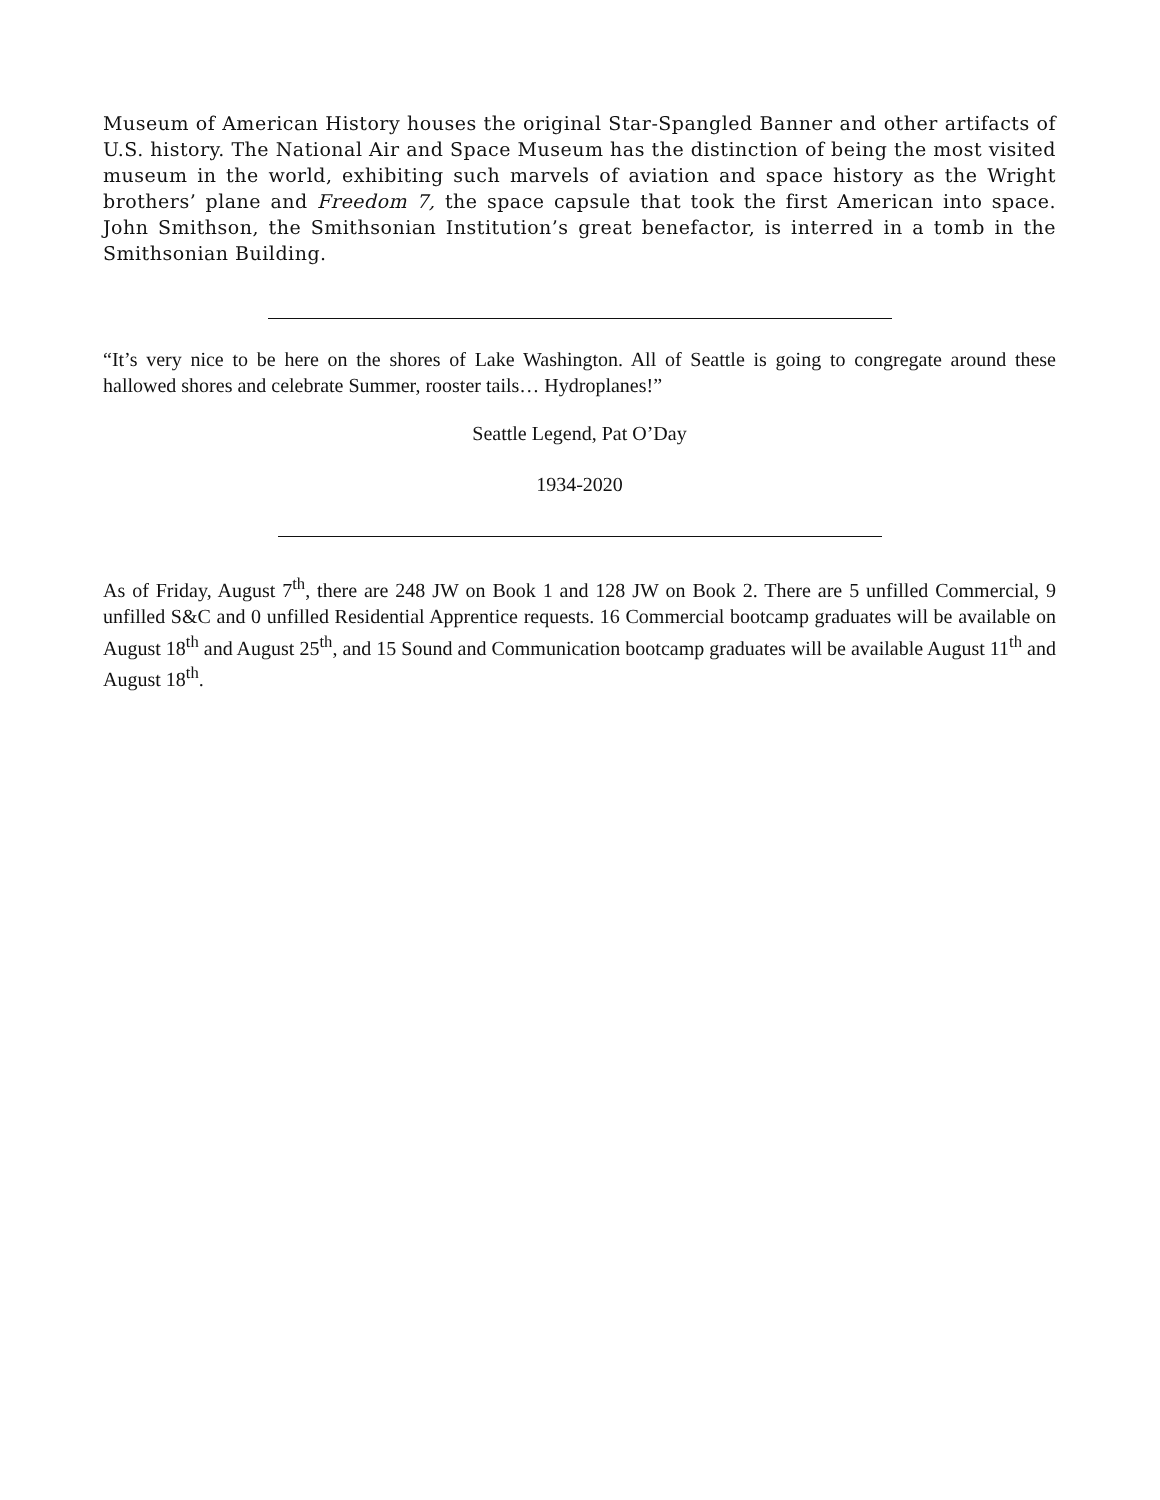Museum of American History houses the original Star-Spangled Banner and other artifacts of U.S. history. The National Air and Space Museum has the distinction of being the most visited museum in the world, exhibiting such marvels of aviation and space history as the Wright brothers’ plane and Freedom 7, the space capsule that took the first American into space. John Smithson, the Smithsonian Institution’s great benefactor, is interred in a tomb in the Smithsonian Building.
“It’s very nice to be here on the shores of Lake Washington. All of Seattle is going to congregate around these hallowed shores and celebrate Summer, rooster tails… Hydroplanes!”
Seattle Legend, Pat O’Day
1934-2020
As of Friday, August 7<sup>th</sup>, there are 248 JW on Book 1 and 128 JW on Book 2. There are 5 unfilled Commercial, 9 unfilled S&C and 0 unfilled Residential Apprentice requests. 16 Commercial bootcamp graduates will be available on August 18<sup>th</sup> and August 25<sup>th</sup>, and 15 Sound and Communication bootcamp graduates will be available August 11<sup>th</sup> and August 18<sup>th</sup>.